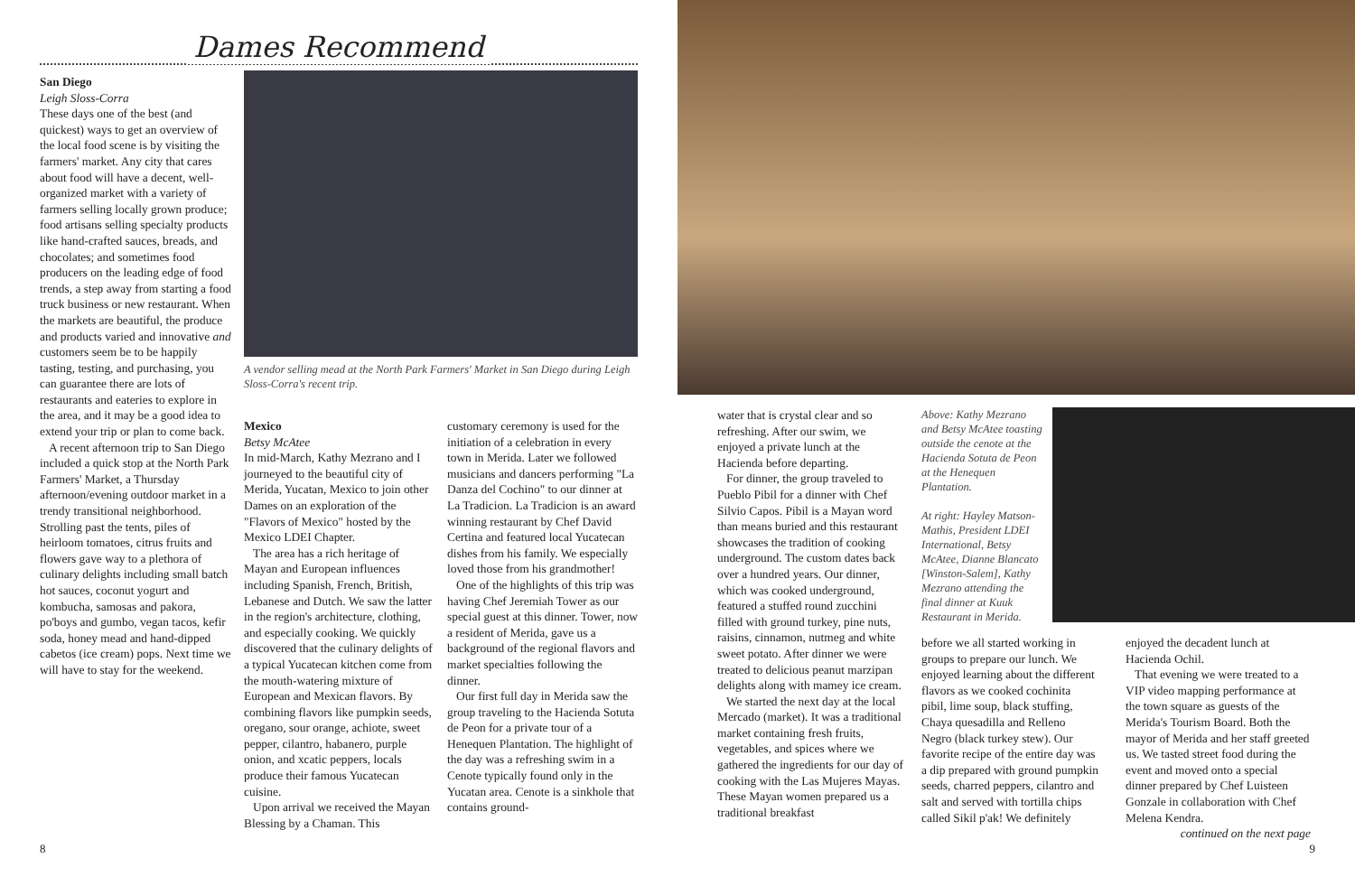Dames Recommend
San Diego
Leigh Sloss-Corra
These days one of the best (and quickest) ways to get an overview of the local food scene is by visiting the farmers' market. Any city that cares about food will have a decent, well-organized market with a variety of farmers selling locally grown produce; food artisans selling specialty products like hand-crafted sauces, breads, and chocolates; and sometimes food producers on the leading edge of food trends, a step away from starting a food truck business or new restaurant. When the markets are beautiful, the produce and products varied and innovative and customers seem be to be happily tasting, testing, and purchasing, you can guarantee there are lots of restaurants and eateries to explore in the area, and it may be a good idea to extend your trip or plan to come back.
A recent afternoon trip to San Diego included a quick stop at the North Park Farmers' Market, a Thursday afternoon/evening outdoor market in a trendy transitional neighborhood. Strolling past the tents, piles of heirloom tomatoes, citrus fruits and flowers gave way to a plethora of culinary delights including small batch hot sauces, coconut yogurt and kombucha, samosas and pakora, po'boys and gumbo, vegan tacos, kefir soda, honey mead and hand-dipped cabetos (ice cream) pops. Next time we will have to stay for the weekend.
A vendor selling mead at the North Park Farmers' Market in San Diego during Leigh Sloss-Corra's recent trip.
Mexico
Betsy McAtee
In mid-March, Kathy Mezrano and I journeyed to the beautiful city of Merida, Yucatan, Mexico to join other Dames on an exploration of the "Flavors of Mexico" hosted by the Mexico LDEI Chapter.
The area has a rich heritage of Mayan and European influences including Spanish, French, British, Lebanese and Dutch. We saw the latter in the region's architecture, clothing, and especially cooking. We quickly discovered that the culinary delights of a typical Yucatecan kitchen come from the mouth-watering mixture of European and Mexican flavors. By combining flavors like pumpkin seeds, oregano, sour orange, achiote, sweet pepper, cilantro, habanero, purple onion, and xcatic peppers, locals produce their famous Yucatecan cuisine.
Upon arrival we received the Mayan Blessing by a Chaman. This
customary ceremony is used for the initiation of a celebration in every town in Merida. Later we followed musicians and dancers performing "La Danza del Cochino" to our dinner at La Tradicion. La Tradicion is an award winning restaurant by Chef David Certina and featured local Yucatecan dishes from his family. We especially loved those from his grandmother!
One of the highlights of this trip was having Chef Jeremiah Tower as our special guest at this dinner. Tower, now a resident of Merida, gave us a background of the regional flavors and market specialties following the dinner.
Our first full day in Merida saw the group traveling to the Hacienda Sotuta de Peon for a private tour of a Henequen Plantation. The highlight of the day was a refreshing swim in a Cenote typically found only in the Yucatan area. Cenote is a sinkhole that contains ground-
8
water that is crystal clear and so refreshing. After our swim, we enjoyed a private lunch at the Hacienda before departing.
For dinner, the group traveled to Pueblo Pibil for a dinner with Chef Silvio Capos. Pibil is a Mayan word than means buried and this restaurant showcases the tradition of cooking underground. The custom dates back over a hundred years. Our dinner, which was cooked underground, featured a stuffed round zucchini filled with ground turkey, pine nuts, raisins, cinnamon, nutmeg and white sweet potato. After dinner we were treated to delicious peanut marzipan delights along with mamey ice cream.
We started the next day at the local Mercado (market). It was a traditional market containing fresh fruits, vegetables, and spices where we gathered the ingredients for our day of cooking with the Las Mujeres Mayas. These Mayan women prepared us a traditional breakfast
Above: Kathy Mezrano and Betsy McAtee toasting outside the cenote at the Hacienda Sotuta de Peon at the Henequen Plantation.
At right: Hayley Matson-Mathis, President LDEI International, Betsy McAtee, Dianne Blancato [Winston-Salem], Kathy Mezrano attending the final dinner at Kuuk Restaurant in Merida.
before we all started working in groups to prepare our lunch. We enjoyed learning about the different flavors as we cooked cochinita pibil, lime soup, black stuffing, Chaya quesadilla and Relleno Negro (black turkey stew). Our favorite recipe of the entire day was a dip prepared with ground pumpkin seeds, charred peppers, cilantro and salt and served with tortilla chips called Sikil p'ak! We definitely
enjoyed the decadent lunch at Hacienda Ochil.
That evening we were treated to a VIP video mapping performance at the town square as guests of the Merida's Tourism Board. Both the mayor of Merida and her staff greeted us. We tasted street food during the event and moved onto a special dinner prepared by Chef Luisteen Gonzale in collaboration with Chef Melena Kendra.
continued on the next page
9